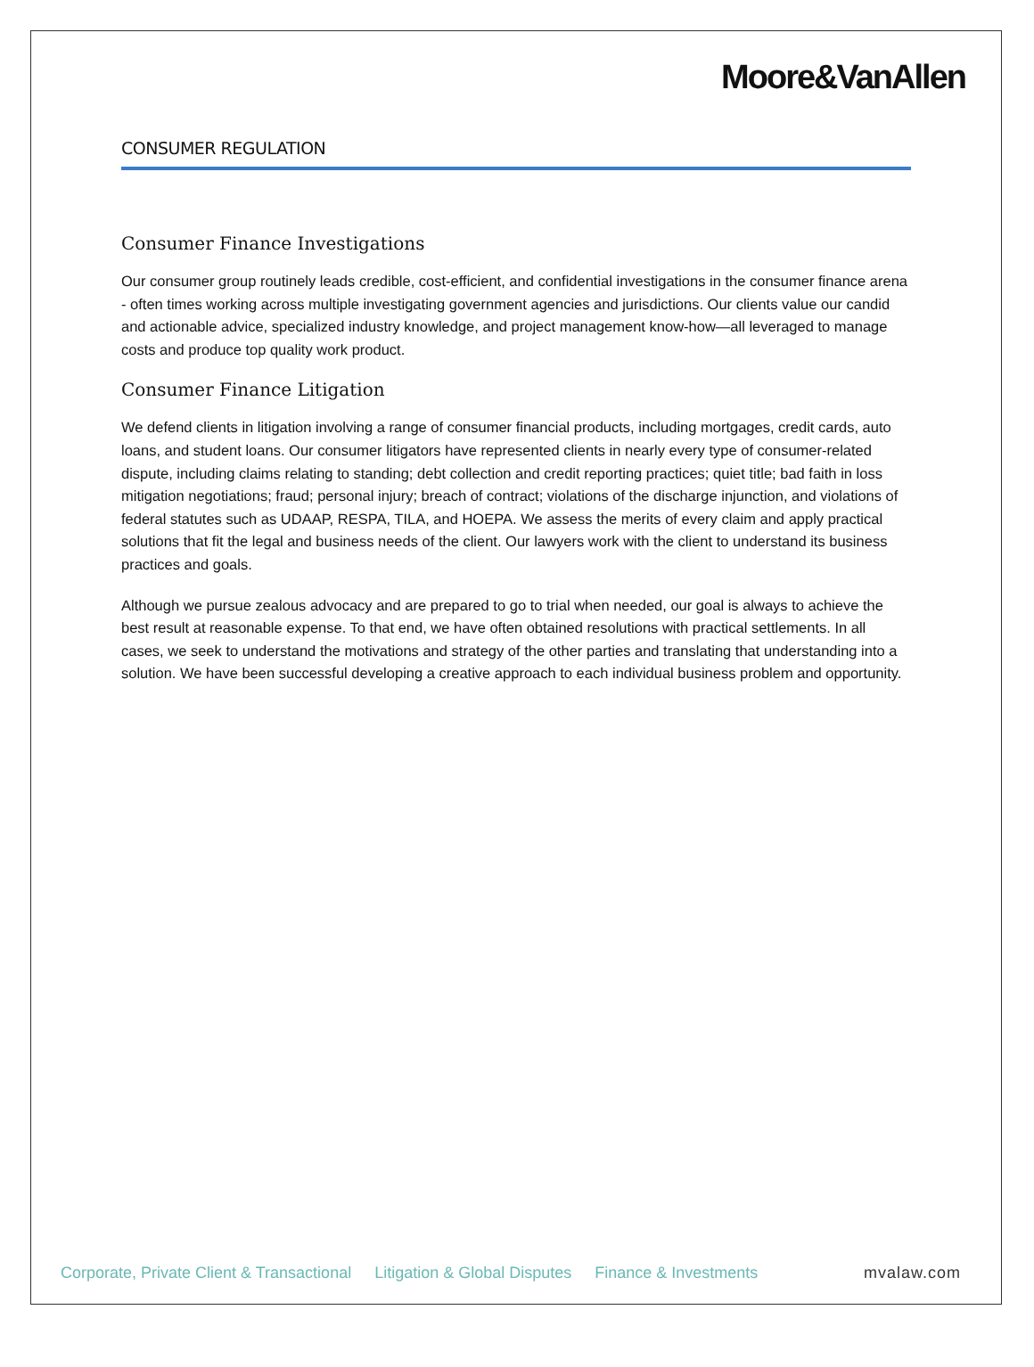Moore&VanAllen
CONSUMER REGULATION
Consumer Finance Investigations
Our consumer group routinely leads credible, cost-efficient, and confidential investigations in the consumer finance arena - often times working across multiple investigating government agencies and jurisdictions. Our clients value our candid and actionable advice, specialized industry knowledge, and project management know-how—all leveraged to manage costs and produce top quality work product.
Consumer Finance Litigation
We defend clients in litigation involving a range of consumer financial products, including mortgages, credit cards, auto loans, and student loans. Our consumer litigators have represented clients in nearly every type of consumer-related dispute, including claims relating to standing; debt collection and credit reporting practices; quiet title; bad faith in loss mitigation negotiations; fraud; personal injury; breach of contract; violations of the discharge injunction, and violations of federal statutes such as UDAAP, RESPA, TILA, and HOEPA. We assess the merits of every claim and apply practical solutions that fit the legal and business needs of the client. Our lawyers work with the client to understand its business practices and goals.
Although we pursue zealous advocacy and are prepared to go to trial when needed, our goal is always to achieve the best result at reasonable expense. To that end, we have often obtained resolutions with practical settlements. In all cases, we seek to understand the motivations and strategy of the other parties and translating that understanding into a solution. We have been successful developing a creative approach to each individual business problem and opportunity.
Corporate, Private Client & Transactional Litigation & Global Disputes Finance & Investments mvalaw.com